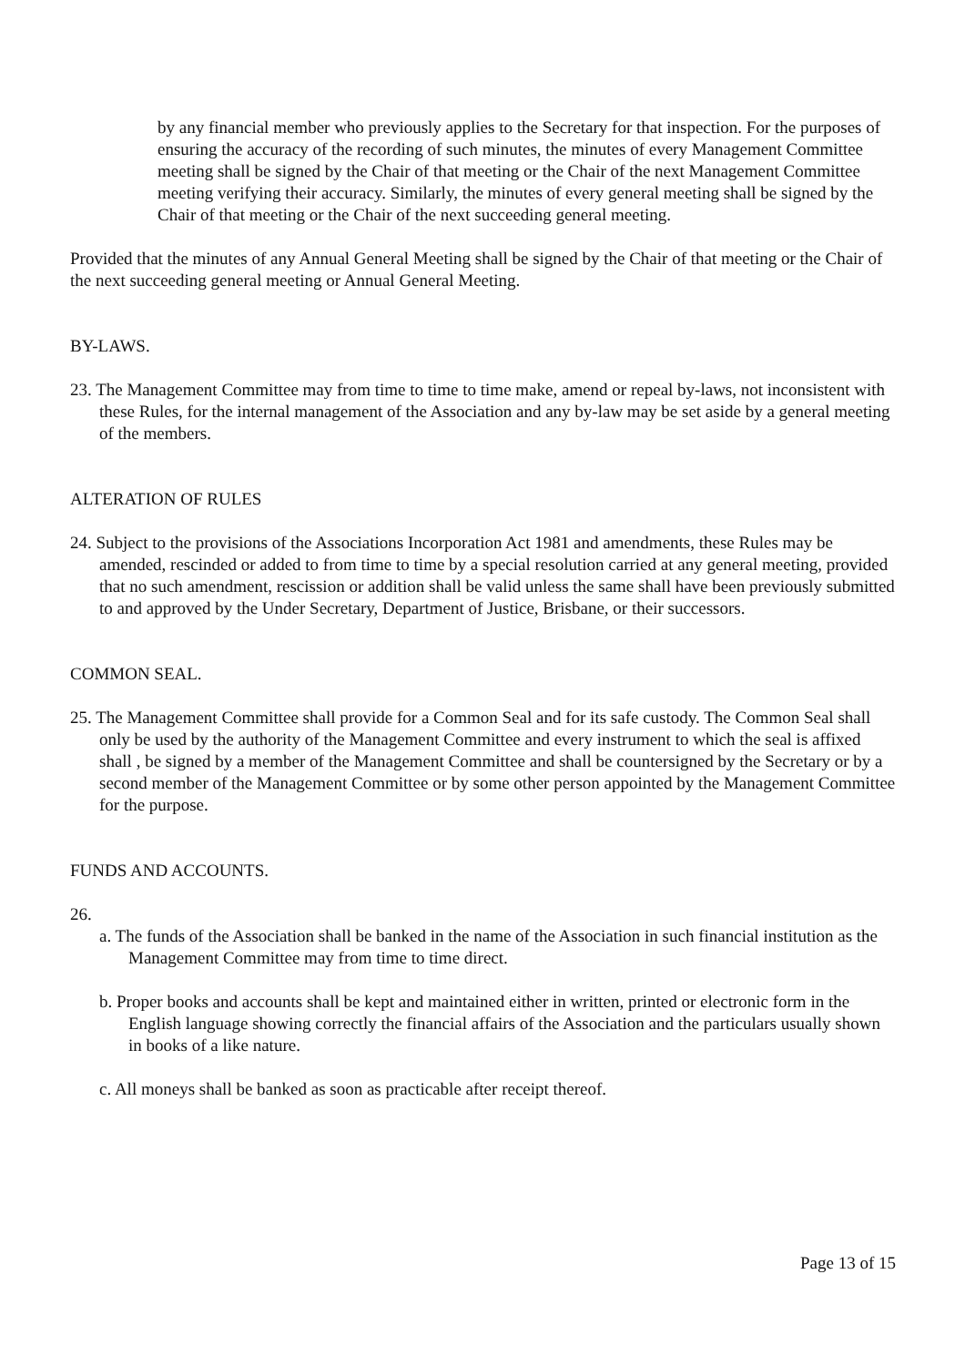by any financial member who previously applies to the Secretary for that inspection. For the purposes of ensuring the accuracy of the recording of such minutes, the minutes of every Management Committee meeting shall be signed by the Chair of that meeting or the Chair of the next Management Committee meeting verifying their accuracy. Similarly, the minutes of every general meeting shall be signed by the Chair of that meeting or the Chair of the next succeeding general meeting.
Provided that the minutes of any Annual General Meeting shall be signed by the Chair of that meeting or the Chair of the next succeeding general meeting or Annual General Meeting.
BY-LAWS.
23. The Management Committee may from time to time to time make, amend or repeal by-laws, not inconsistent with these Rules, for the internal management of the Association and any by-law may be set aside by a general meeting of the members.
ALTERATION OF RULES
24. Subject to the provisions of the Associations Incorporation Act 1981 and amendments, these Rules may be amended, rescinded or added to from time to time by a special resolution carried at any general meeting, provided that no such amendment, rescission or addition shall be valid unless the same shall have been previously submitted to and approved by the Under Secretary, Department of Justice, Brisbane, or their successors.
COMMON SEAL.
25. The Management Committee shall provide for a Common Seal and for its safe custody. The Common Seal shall only be used by the authority of the Management Committee and every instrument to which the seal is affixed shall , be signed by a member of the Management Committee and shall be countersigned by the Secretary or by a second member of the Management Committee or by some other person appointed by the Management Committee for the purpose.
FUNDS AND ACCOUNTS.
26.
a. The funds of the Association shall be banked in the name of the Association in such financial institution as the Management Committee may from time to time direct.
b. Proper books and accounts shall be kept and maintained either in written, printed or electronic form in the English language showing correctly the financial affairs of the Association and the particulars usually shown in books of a like nature.
c. All moneys shall be banked as soon as practicable after receipt thereof.
Page 13 of 15